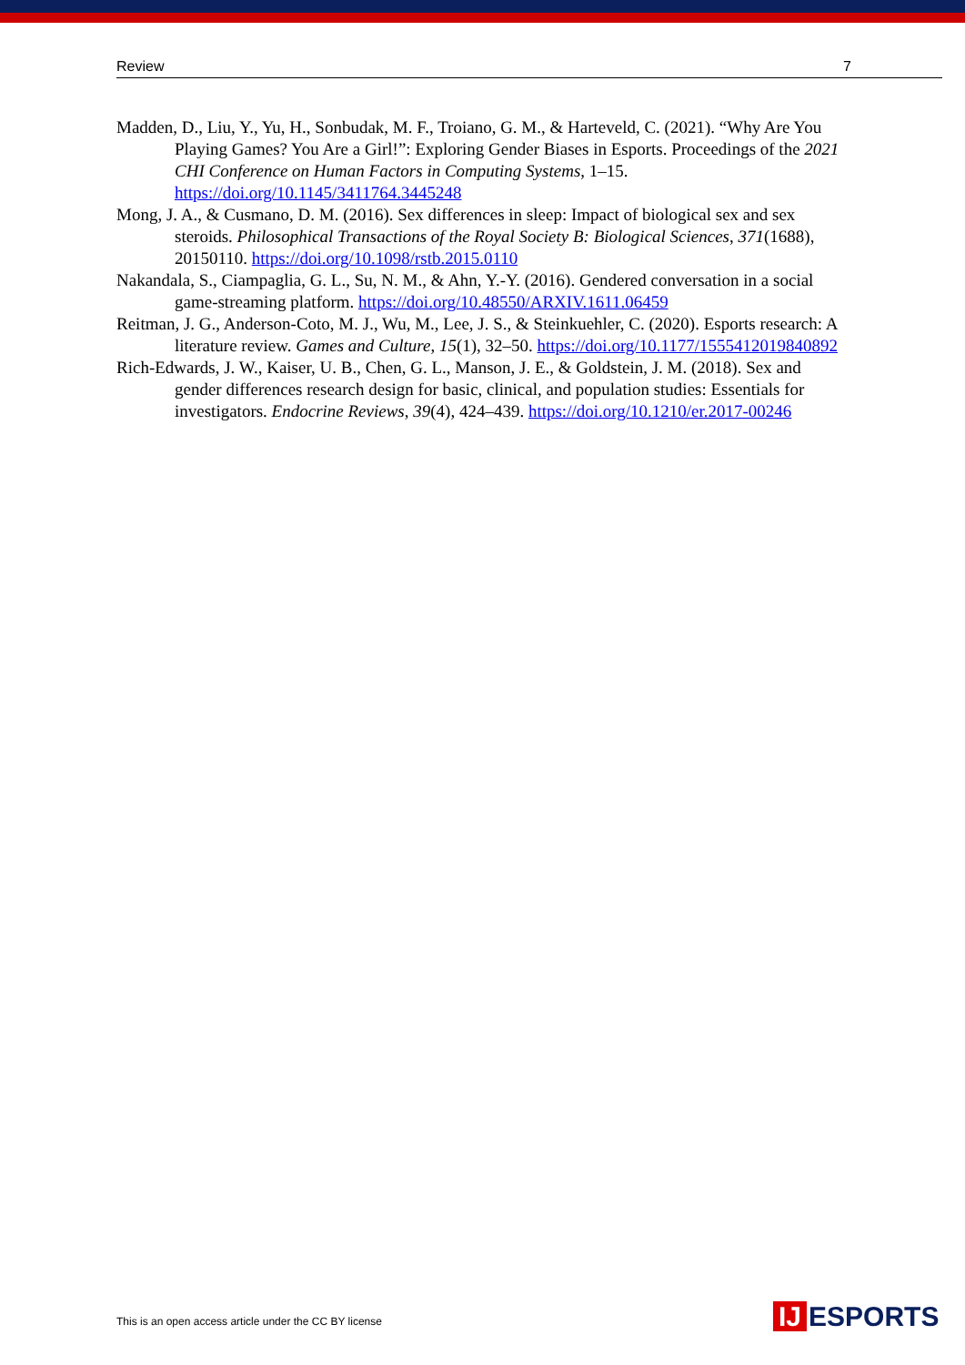Review 7
Madden, D., Liu, Y., Yu, H., Sonbudak, M. F., Troiano, G. M., & Harteveld, C. (2021). “Why Are You Playing Games? You Are a Girl!”: Exploring Gender Biases in Esports. Proceedings of the 2021 CHI Conference on Human Factors in Computing Systems, 1–15. https://doi.org/10.1145/3411764.3445248
Mong, J. A., & Cusmano, D. M. (2016). Sex differences in sleep: Impact of biological sex and sex steroids. Philosophical Transactions of the Royal Society B: Biological Sciences, 371(1688), 20150110. https://doi.org/10.1098/rstb.2015.0110
Nakandala, S., Ciampaglia, G. L., Su, N. M., & Ahn, Y.-Y. (2016). Gendered conversation in a social game-streaming platform. https://doi.org/10.48550/ARXIV.1611.06459
Reitman, J. G., Anderson-Coto, M. J., Wu, M., Lee, J. S., & Steinkuehler, C. (2020). Esports research: A literature review. Games and Culture, 15(1), 32–50. https://doi.org/10.1177/1555412019840892
Rich-Edwards, J. W., Kaiser, U. B., Chen, G. L., Manson, J. E., & Goldstein, J. M. (2018). Sex and gender differences research design for basic, clinical, and population studies: Essentials for investigators. Endocrine Reviews, 39(4), 424–439. https://doi.org/10.1210/er.2017-00246
This is an open access article under the CC BY license
IJ ESPORTS